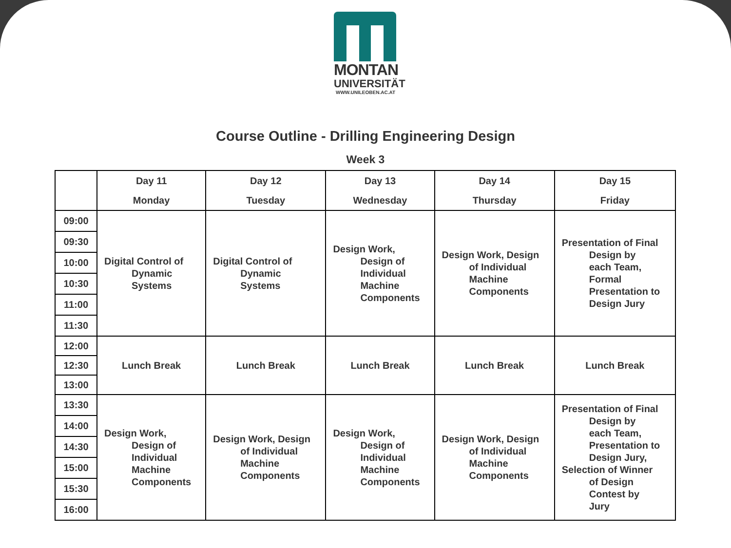MONTAN
UNIVERSITÄT
WWW.UNILEOBEN.AC.AT
Course Outline - Drilling Engineering Design
Week 3
| | Day 11 Monday | Day 12 Tuesday | Day 13 Wednesday | Day 14 Thursday | Day 15 Friday |
| --- | --- | --- | --- | --- | --- |
| 09:00 | Digital Control of Dynamic Systems | Digital Control of Dynamic Systems | Design Work, Design of Individual Machine Components | Design Work, Design of Individual Machine Components | Presentation of Final Design by each Team, Formal Presentation to Design Jury |
| 09:30 | | | | | |
| 10:00 | | | | | |
| 10:30 | | | | | |
| 11:00 | | | | | |
| 11:30 | | | | | |
| 12:00 | Lunch Break | Lunch Break | Lunch Break | Lunch Break | Lunch Break |
| 12:30 | | | | | |
| 13:00 | | | | | |
| 13:30 | Design Work, Design of Individual Machine Components | Design Work, Design of Individual Machine Components | Design Work, Design of Individual Machine Components | Design Work, Design of Individual Machine Components | Presentation of Final Design by each Team, Presentation to Design Jury, Selection of Winner of Design Contest by Jury |
| 14:00 | | | | | |
| 14:30 | | | | | |
| 15:00 | | | | | |
| 15:30 | | | | | |
| 16:00 | | | | | |